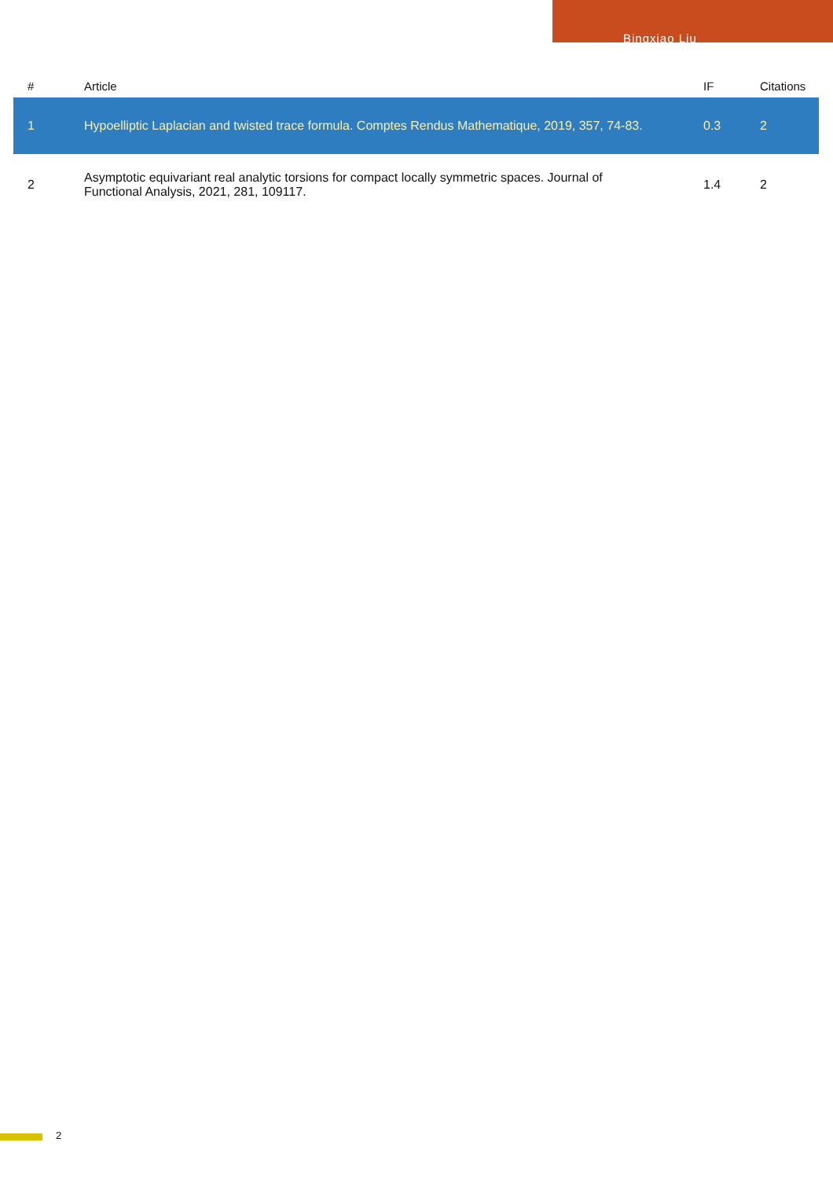Bingxiao Liu
| # | Article | IF | Citations |
| --- | --- | --- | --- |
| 1 | Hypoelliptic Laplacian and twisted trace formula. Comptes Rendus Mathematique, 2019, 357, 74-83. | 0.3 | 2 |
| 2 | Asymptotic equivariant real analytic torsions for compact locally symmetric spaces. Journal of Functional Analysis, 2021, 281, 109117. | 1.4 | 2 |
2